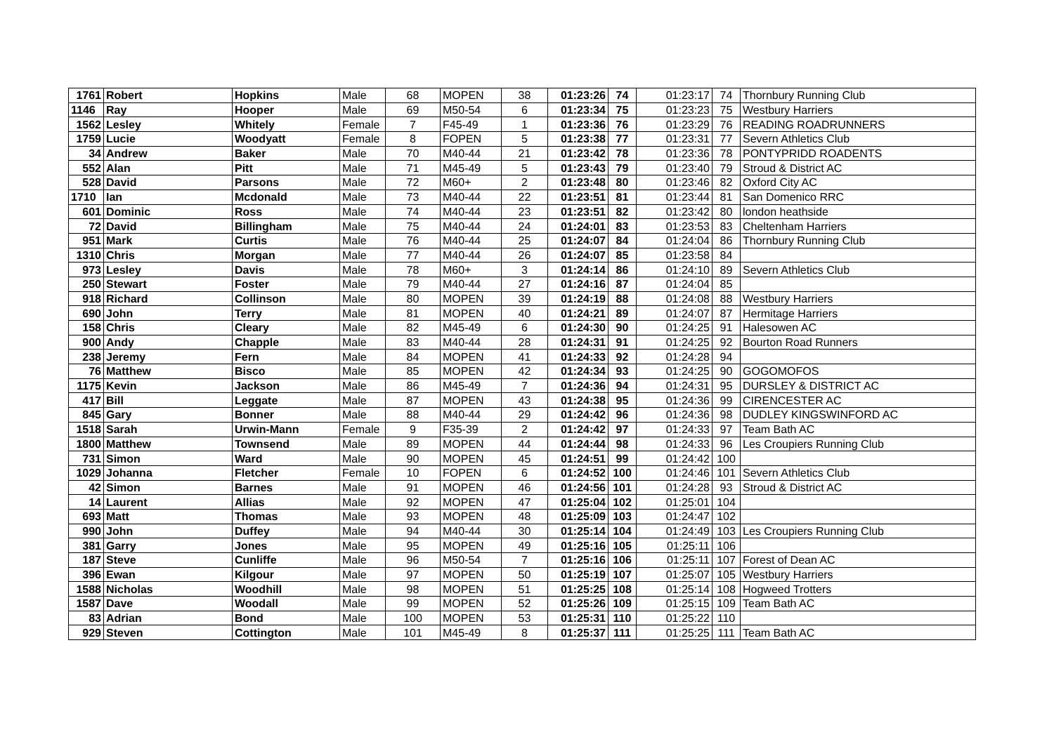| 1761 | Robert | Hopkins | Male | 68 | MOPEN | 38 | 01:23:26 | 74 | 01:23:17 | 74 | Thornbury Running Club |
| 1146 | Ray | Hooper | Male | 69 | M50-54 | 6 | 01:23:34 | 75 | 01:23:23 | 75 | Westbury Harriers |
| 1562 | Lesley | Whitely | Female | 7 | F45-49 | 1 | 01:23:36 | 76 | 01:23:29 | 76 | READING ROADRUNNERS |
| 1759 | Lucie | Woodyatt | Female | 8 | FOPEN | 5 | 01:23:38 | 77 | 01:23:31 | 77 | Severn Athletics Club |
| 34 | Andrew | Baker | Male | 70 | M40-44 | 21 | 01:23:42 | 78 | 01:23:36 | 78 | PONTYPRIDD ROADENTS |
| 552 | Alan | Pitt | Male | 71 | M45-49 | 5 | 01:23:43 | 79 | 01:23:40 | 79 | Stroud & District AC |
| 528 | David | Parsons | Male | 72 | M60+ | 2 | 01:23:48 | 80 | 01:23:46 | 82 | Oxford City AC |
| 1710 | Ian | Mcdonald | Male | 73 | M40-44 | 22 | 01:23:51 | 81 | 01:23:44 | 81 | San Domenico RRC |
| 601 | Dominic | Ross | Male | 74 | M40-44 | 23 | 01:23:51 | 82 | 01:23:42 | 80 | london heathside |
| 72 | David | Billingham | Male | 75 | M40-44 | 24 | 01:24:01 | 83 | 01:23:53 | 83 | Cheltenham Harriers |
| 951 | Mark | Curtis | Male | 76 | M40-44 | 25 | 01:24:07 | 84 | 01:24:04 | 86 | Thornbury Running Club |
| 1310 | Chris | Morgan | Male | 77 | M40-44 | 26 | 01:24:07 | 85 | 01:23:58 | 84 | |
| 973 | Lesley | Davis | Male | 78 | M60+ | 3 | 01:24:14 | 86 | 01:24:10 | 89 | Severn Athletics Club |
| 250 | Stewart | Foster | Male | 79 | M40-44 | 27 | 01:24:16 | 87 | 01:24:04 | 85 | |
| 918 | Richard | Collinson | Male | 80 | MOPEN | 39 | 01:24:19 | 88 | 01:24:08 | 88 | Westbury Harriers |
| 690 | John | Terry | Male | 81 | MOPEN | 40 | 01:24:21 | 89 | 01:24:07 | 87 | Hermitage Harriers |
| 158 | Chris | Cleary | Male | 82 | M45-49 | 6 | 01:24:30 | 90 | 01:24:25 | 91 | Halesowen AC |
| 900 | Andy | Chapple | Male | 83 | M40-44 | 28 | 01:24:31 | 91 | 01:24:25 | 92 | Bourton Road Runners |
| 238 | Jeremy | Fern | Male | 84 | MOPEN | 41 | 01:24:33 | 92 | 01:24:28 | 94 | |
| 76 | Matthew | Bisco | Male | 85 | MOPEN | 42 | 01:24:34 | 93 | 01:24:25 | 90 | GOGOMOFOS |
| 1175 | Kevin | Jackson | Male | 86 | M45-49 | 7 | 01:24:36 | 94 | 01:24:31 | 95 | DURSLEY & DISTRICT AC |
| 417 | Bill | Leggate | Male | 87 | MOPEN | 43 | 01:24:38 | 95 | 01:24:36 | 99 | CIRENCESTER AC |
| 845 | Gary | Bonner | Male | 88 | M40-44 | 29 | 01:24:42 | 96 | 01:24:36 | 98 | DUDLEY KINGSWINFORD AC |
| 1518 | Sarah | Urwin-Mann | Female | 9 | F35-39 | 2 | 01:24:42 | 97 | 01:24:33 | 97 | Team Bath AC |
| 1800 | Matthew | Townsend | Male | 89 | MOPEN | 44 | 01:24:44 | 98 | 01:24:33 | 96 | Les Croupiers Running Club |
| 731 | Simon | Ward | Male | 90 | MOPEN | 45 | 01:24:51 | 99 | 01:24:42 | 100 | |
| 1029 | Johanna | Fletcher | Female | 10 | FOPEN | 6 | 01:24:52 | 100 | 01:24:46 | 101 | Severn Athletics Club |
| 42 | Simon | Barnes | Male | 91 | MOPEN | 46 | 01:24:56 | 101 | 01:24:28 | 93 | Stroud & District AC |
| 14 | Laurent | Allias | Male | 92 | MOPEN | 47 | 01:25:04 | 102 | 01:25:01 | 104 | |
| 693 | Matt | Thomas | Male | 93 | MOPEN | 48 | 01:25:09 | 103 | 01:24:47 | 102 | |
| 990 | John | Duffey | Male | 94 | M40-44 | 30 | 01:25:14 | 104 | 01:24:49 | 103 | Les Croupiers Running Club |
| 381 | Garry | Jones | Male | 95 | MOPEN | 49 | 01:25:16 | 105 | 01:25:11 | 106 | |
| 187 | Steve | Cunliffe | Male | 96 | M50-54 | 7 | 01:25:16 | 106 | 01:25:11 | 107 | Forest of Dean AC |
| 396 | Ewan | Kilgour | Male | 97 | MOPEN | 50 | 01:25:19 | 107 | 01:25:07 | 105 | Westbury Harriers |
| 1588 | Nicholas | Woodhill | Male | 98 | MOPEN | 51 | 01:25:25 | 108 | 01:25:14 | 108 | Hogweed Trotters |
| 1587 | Dave | Woodall | Male | 99 | MOPEN | 52 | 01:25:26 | 109 | 01:25:15 | 109 | Team Bath AC |
| 83 | Adrian | Bond | Male | 100 | MOPEN | 53 | 01:25:31 | 110 | 01:25:22 | 110 | |
| 929 | Steven | Cottington | Male | 101 | M45-49 | 8 | 01:25:37 | 111 | 01:25:25 | 111 | Team Bath AC |